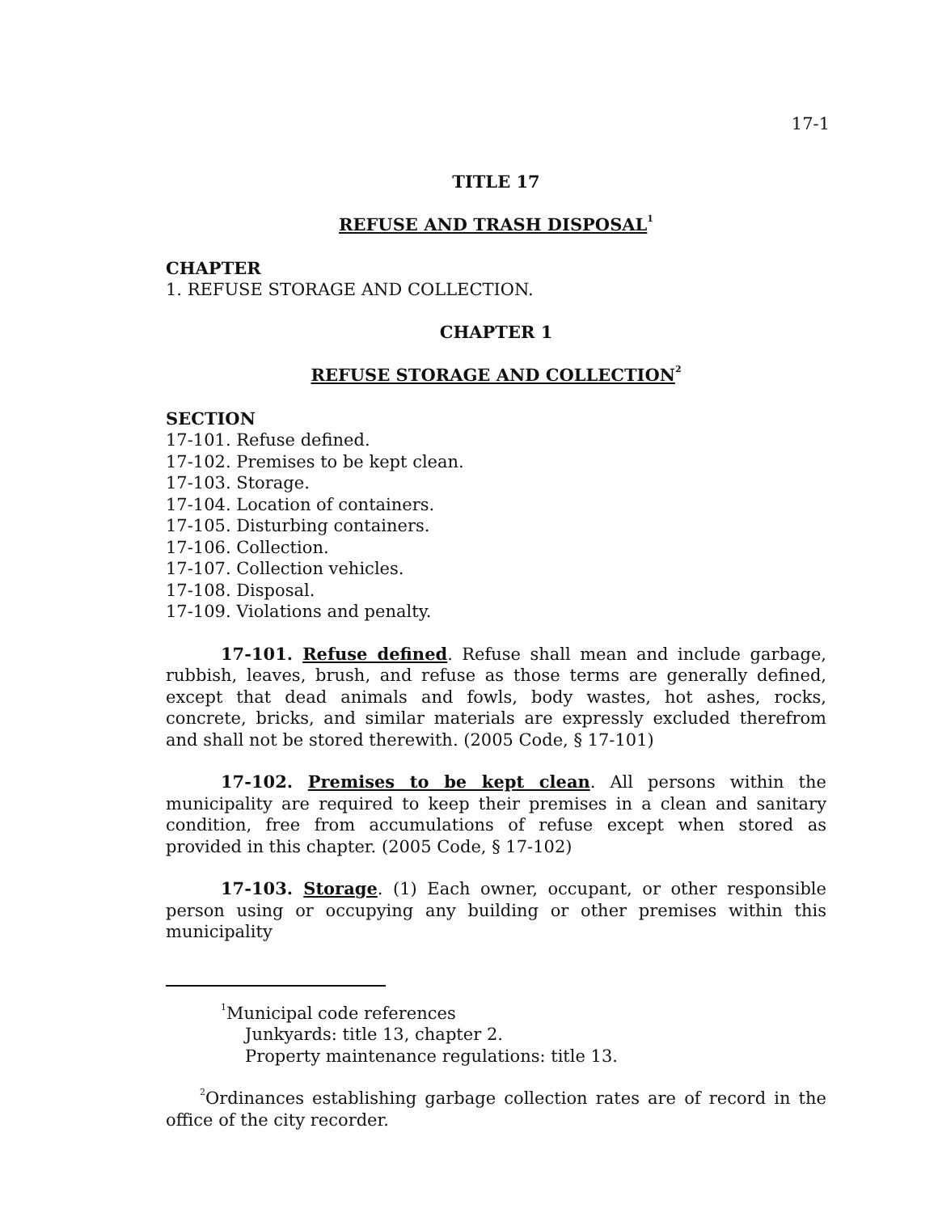17-1
TITLE 17
REFUSE AND TRASH DISPOSAL<sup>1</sup>
CHAPTER
1. REFUSE STORAGE AND COLLECTION.
CHAPTER 1
REFUSE STORAGE AND COLLECTION<sup>2</sup>
SECTION
17-101. Refuse defined.
17-102. Premises to be kept clean.
17-103. Storage.
17-104. Location of containers.
17-105. Disturbing containers.
17-106. Collection.
17-107. Collection vehicles.
17-108. Disposal.
17-109. Violations and penalty.
17-101. Refuse defined. Refuse shall mean and include garbage, rubbish, leaves, brush, and refuse as those terms are generally defined, except that dead animals and fowls, body wastes, hot ashes, rocks, concrete, bricks, and similar materials are expressly excluded therefrom and shall not be stored therewith. (2005 Code, § 17-101)
17-102. Premises to be kept clean. All persons within the municipality are required to keep their premises in a clean and sanitary condition, free from accumulations of refuse except when stored as provided in this chapter. (2005 Code, § 17-102)
17-103. Storage. (1) Each owner, occupant, or other responsible person using or occupying any building or other premises within this municipality
<sup>1</sup> Municipal code references
Junkyards: title 13, chapter 2.
Property maintenance regulations: title 13.
<sup>2</sup> Ordinances establishing garbage collection rates are of record in the office of the city recorder.